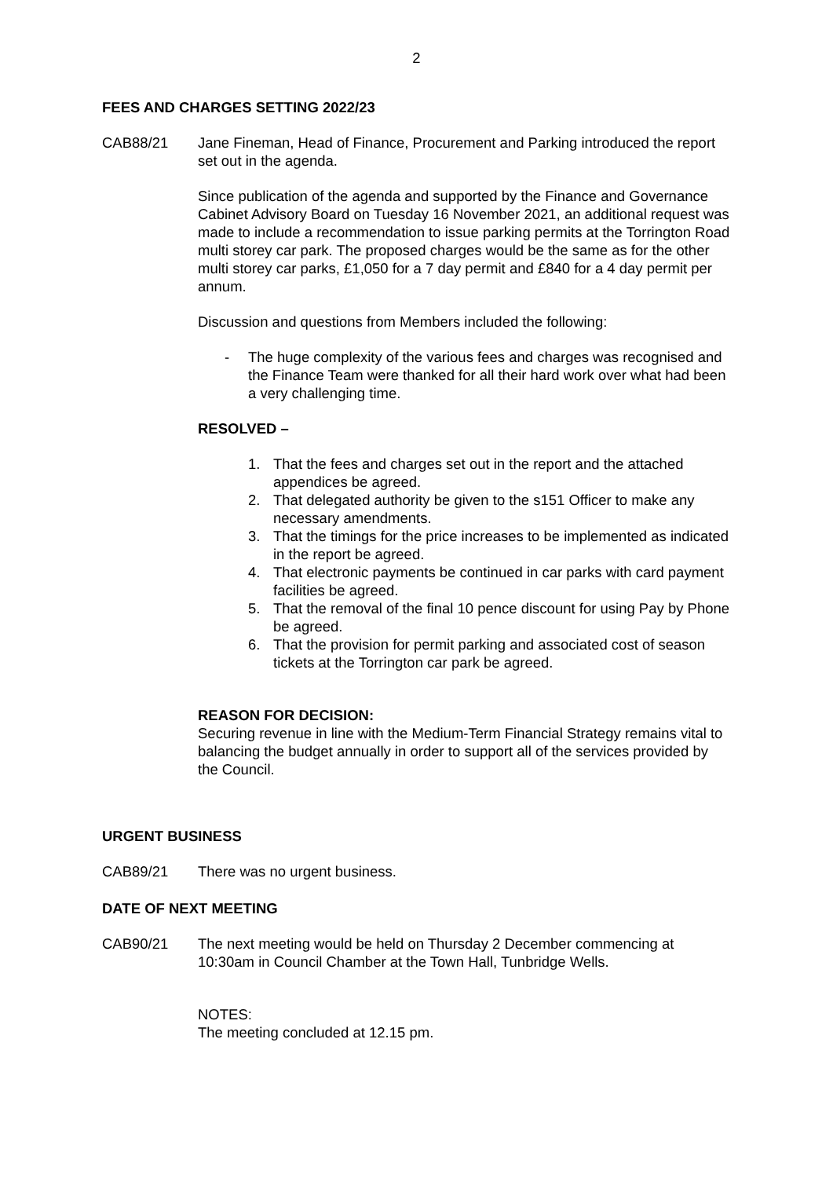2
FEES AND CHARGES SETTING 2022/23
CAB88/21 Jane Fineman, Head of Finance, Procurement and Parking introduced the report set out in the agenda.
Since publication of the agenda and supported by the Finance and Governance Cabinet Advisory Board on Tuesday 16 November 2021, an additional request was made to include a recommendation to issue parking permits at the Torrington Road multi storey car park. The proposed charges would be the same as for the other multi storey car parks, £1,050 for a 7 day permit and £840 for a 4 day permit per annum.
Discussion and questions from Members included the following:
- The huge complexity of the various fees and charges was recognised and the Finance Team were thanked for all their hard work over what had been a very challenging time.
RESOLVED –
1. That the fees and charges set out in the report and the attached appendices be agreed.
2. That delegated authority be given to the s151 Officer to make any necessary amendments.
3. That the timings for the price increases to be implemented as indicated in the report be agreed.
4. That electronic payments be continued in car parks with card payment facilities be agreed.
5. That the removal of the final 10 pence discount for using Pay by Phone be agreed.
6. That the provision for permit parking and associated cost of season tickets at the Torrington car park be agreed.
REASON FOR DECISION:
Securing revenue in line with the Medium-Term Financial Strategy remains vital to balancing the budget annually in order to support all of the services provided by the Council.
URGENT BUSINESS
CAB89/21 There was no urgent business.
DATE OF NEXT MEETING
CAB90/21 The next meeting would be held on Thursday 2 December commencing at 10:30am in Council Chamber at the Town Hall, Tunbridge Wells.
NOTES:
The meeting concluded at 12.15 pm.